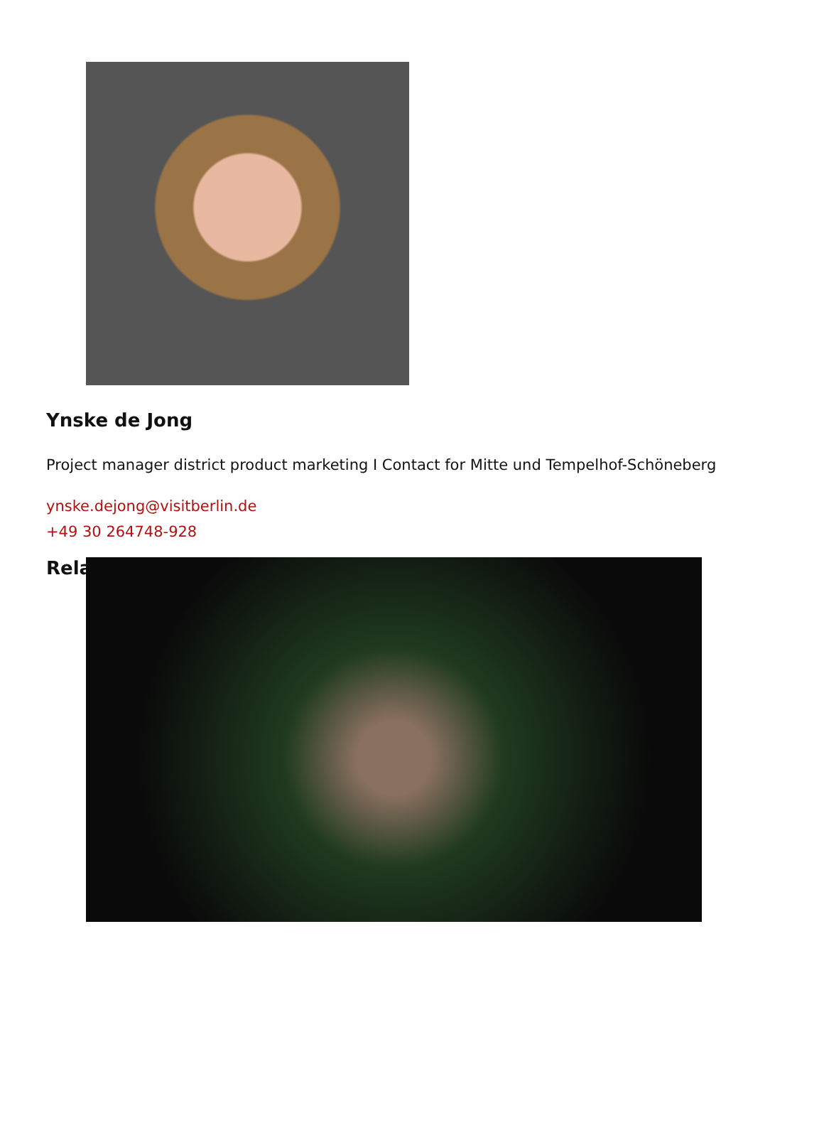Ynske de Jong
Project manager district product marketing I Contact for Mitte und Tempelhof-Schöneberg
ynske.dejong@visitberlin.de
+49 30 264748-928
Rela